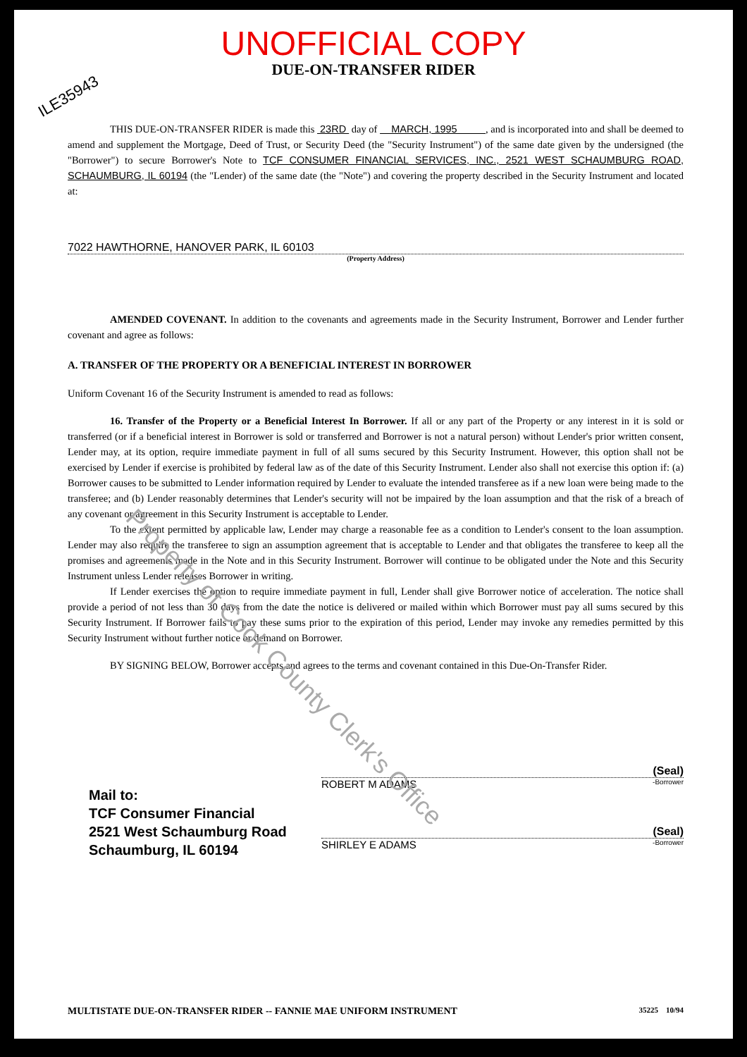ILE35943
UNOFFICIAL COPY
DUE-ON-TRANSFER RIDER
THIS DUE-ON-TRANSFER RIDER is made this 23RD day of MARCH, 1995 , and is incorporated into and shall be deemed to amend and supplement the Mortgage, Deed of Trust, or Security Deed (the "Security Instrument") of the same date given by the undersigned (the "Borrower") to secure Borrower's Note to TCF CONSUMER FINANCIAL SERVICES, INC., 2521 WEST SCHAUMBURG ROAD, SCHAUMBURG, IL 60194 (the "Lender) of the same date (the "Note") and covering the property described in the Security Instrument and located at:
7022 HAWTHORNE, HANOVER PARK, IL 60103
(Property Address)
AMENDED COVENANT. In addition to the covenants and agreements made in the Security Instrument, Borrower and Lender further covenant and agree as follows:
A. TRANSFER OF THE PROPERTY OR A BENEFICIAL INTEREST IN BORROWER
Uniform Covenant 16 of the Security Instrument is amended to read as follows:
16. Transfer of the Property or a Beneficial Interest In Borrower. If all or any part of the Property or any interest in it is sold or transferred (or if a beneficial interest in Borrower is sold or transferred and Borrower is not a natural person) without Lender's prior written consent, Lender may, at its option, require immediate payment in full of all sums secured by this Security Instrument. However, this option shall not be exercised by Lender if exercise is prohibited by federal law as of the date of this Security Instrument. Lender also shall not exercise this option if: (a) Borrower causes to be submitted to Lender information required by Lender to evaluate the intended transferee as if a new loan were being made to the transferee; and (b) Lender reasonably determines that Lender's security will not be impaired by the loan assumption and that the risk of a breach of any covenant or agreement in this Security Instrument is acceptable to Lender.
To the extent permitted by applicable law, Lender may charge a reasonable fee as a condition to Lender's consent to the loan assumption. Lender may also require the transferee to sign an assumption agreement that is acceptable to Lender and that obligates the transferee to keep all the promises and agreements made in the Note and in this Security Instrument. Borrower will continue to be obligated under the Note and this Security Instrument unless Lender releases Borrower in writing.
If Lender exercises the option to require immediate payment in full, Lender shall give Borrower notice of acceleration. The notice shall provide a period of not less than 30 days from the date the notice is delivered or mailed within which Borrower must pay all sums secured by this Security Instrument. If Borrower fails to pay these sums prior to the expiration of this period, Lender may invoke any remedies permitted by this Security Instrument without further notice or demand on Borrower.
BY SIGNING BELOW, Borrower accepts and agrees to the terms and covenant contained in this Due-On-Transfer Rider.
Mail to:
TCF Consumer Financial
2521 West Schaumburg Road
Schaumburg, IL 60194
(Seal)
ROBERT M ADAMS -Borrower
(Seal)
SHIRLEY E ADAMS -Borrower
MULTISTATE DUE-ON-TRANSFER RIDER -- FANNIE MAE UNIFORM INSTRUMENT 35225 10/94
Property of Cook County Clerk's Office